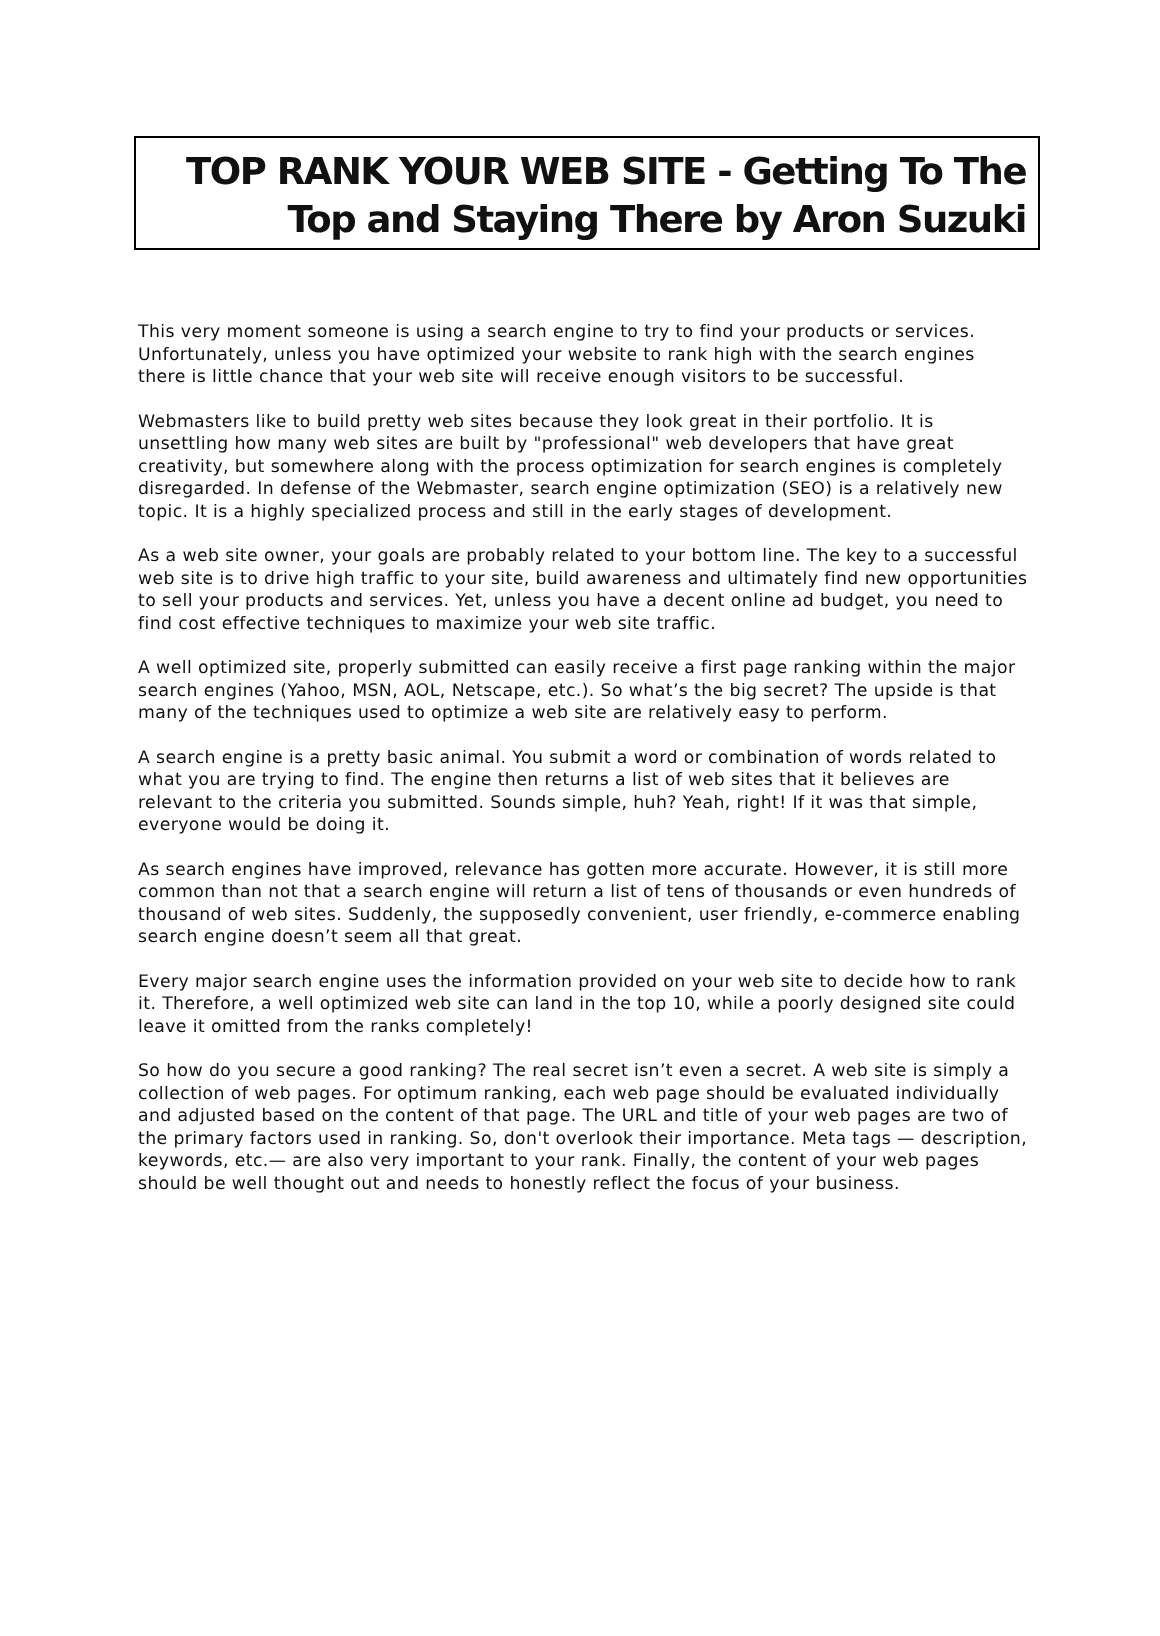TOP RANK YOUR WEB SITE - Getting To The Top and Staying There by Aron Suzuki
This very moment someone is using a search engine to try to find your products or services. Unfortunately, unless you have optimized your website to rank high with the search engines there is little chance that your web site will receive enough visitors to be successful.
Webmasters like to build pretty web sites because they look great in their portfolio. It is unsettling how many web sites are built by "professional" web developers that have great creativity, but somewhere along with the process optimization for search engines is completely disregarded. In defense of the Webmaster, search engine optimization (SEO) is a relatively new topic. It is a highly specialized process and still in the early stages of development.
As a web site owner, your goals are probably related to your bottom line. The key to a successful web site is to drive high traffic to your site, build awareness and ultimately find new opportunities to sell your products and services. Yet, unless you have a decent online ad budget, you need to find cost effective techniques to maximize your web site traffic.
A well optimized site, properly submitted can easily receive a first page ranking within the major search engines (Yahoo, MSN, AOL, Netscape, etc.). So what’s the big secret? The upside is that many of the techniques used to optimize a web site are relatively easy to perform.
A search engine is a pretty basic animal. You submit a word or combination of words related to what you are trying to find. The engine then returns a list of web sites that it believes are relevant to the criteria you submitted. Sounds simple, huh? Yeah, right! If it was that simple, everyone would be doing it.
As search engines have improved, relevance has gotten more accurate. However, it is still more common than not that a search engine will return a list of tens of thousands or even hundreds of thousand of web sites. Suddenly, the supposedly convenient, user friendly, e-commerce enabling search engine doesn’t seem all that great.
Every major search engine uses the information provided on your web site to decide how to rank it. Therefore, a well optimized web site can land in the top 10, while a poorly designed site could leave it omitted from the ranks completely!
So how do you secure a good ranking? The real secret isn’t even a secret. A web site is simply a collection of web pages. For optimum ranking, each web page should be evaluated individually and adjusted based on the content of that page. The URL and title of your web pages are two of the primary factors used in ranking. So, don't overlook their importance. Meta tags — description, keywords, etc.— are also very important to your rank. Finally, the content of your web pages should be well thought out and needs to honestly reflect the focus of your business.